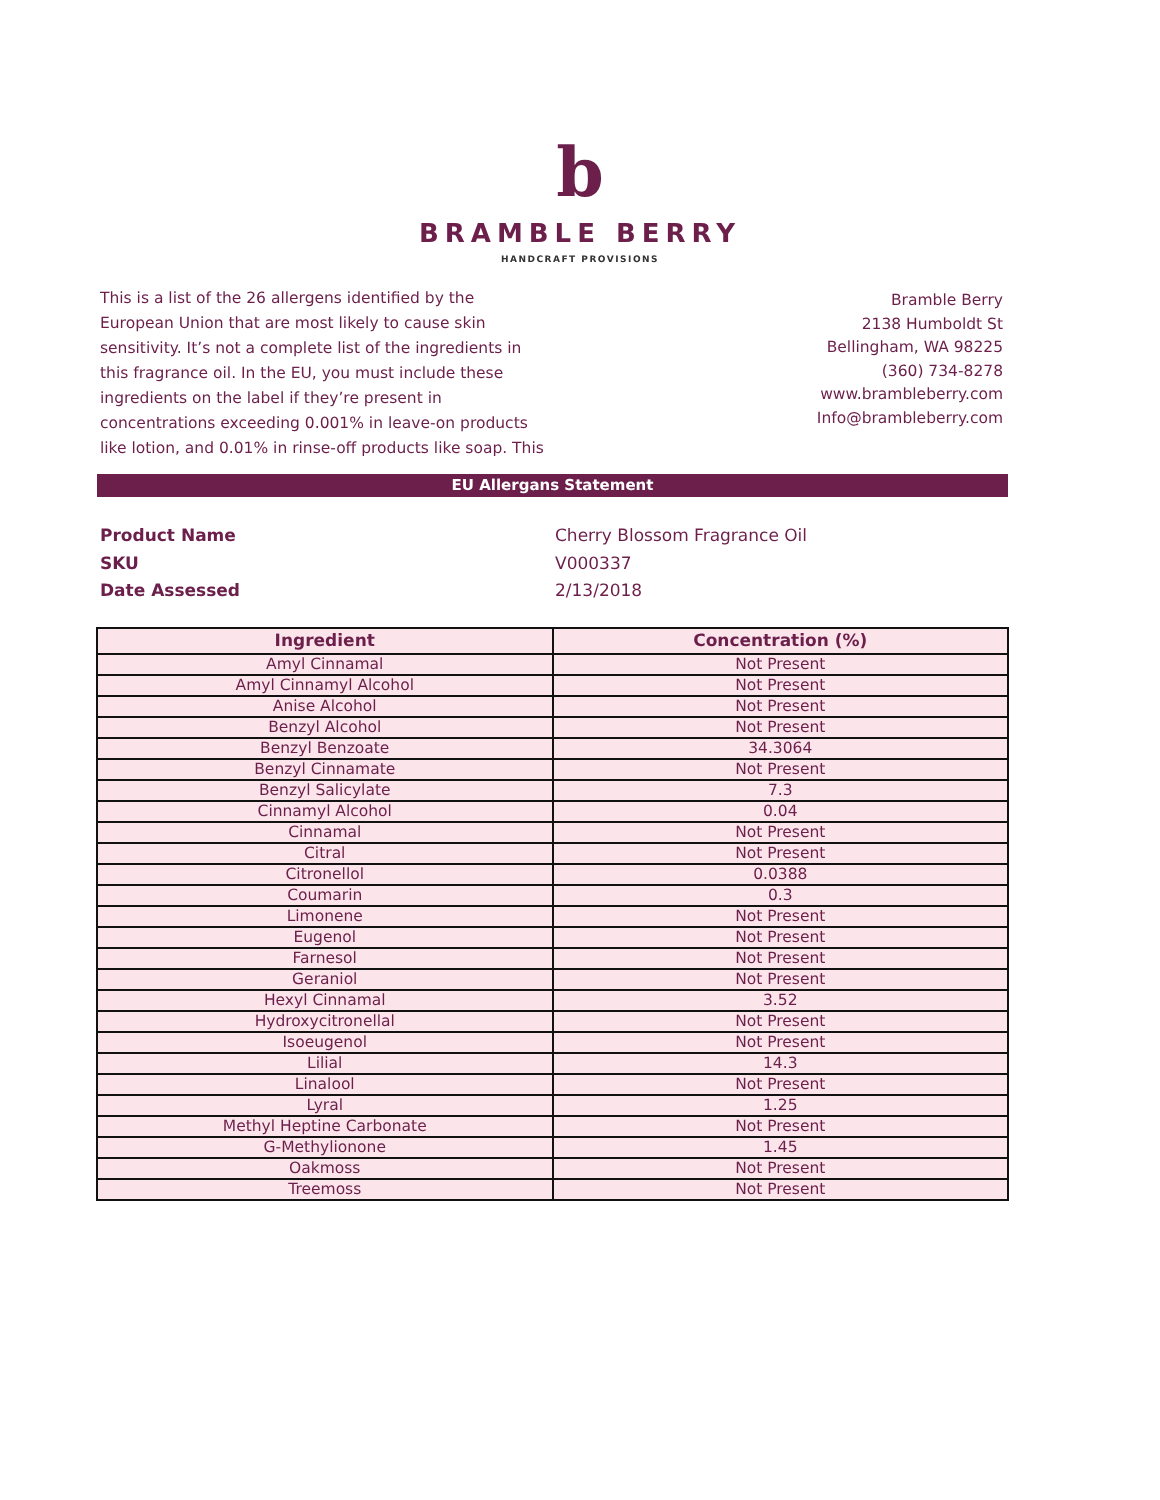b
BRAMBLE BERRY
HANDCRAFT PROVISIONS
This is a list of the 26 allergens identified by the European Union that are most likely to cause skin sensitivity. It’s not a complete list of the ingredients in this fragrance oil. In the EU, you must include these ingredients on the label if they’re present in concentrations exceeding 0.001% in leave-on products like lotion, and 0.01% in rinse-off products like soap. This
Bramble Berry
2138 Humboldt St
Bellingham, WA 98225
(360) 734-8278
www.brambleberry.com
Info@brambleberry.com
EU Allergans Statement
Product Name Cherry Blossom Fragrance Oil
SKU V000337
Date Assessed 2/13/2018
| Ingredient | Concentration (%) |
| --- | --- |
| Amyl Cinnamal | Not Present |
| Amyl Cinnamyl Alcohol | Not Present |
| Anise Alcohol | Not Present |
| Benzyl Alcohol | Not Present |
| Benzyl Benzoate | 34.3064 |
| Benzyl Cinnamate | Not Present |
| Benzyl Salicylate | 7.3 |
| Cinnamyl Alcohol | 0.04 |
| Cinnamal | Not Present |
| Citral | Not Present |
| Citronellol | 0.0388 |
| Coumarin | 0.3 |
| Limonene | Not Present |
| Eugenol | Not Present |
| Farnesol | Not Present |
| Geraniol | Not Present |
| Hexyl Cinnamal | 3.52 |
| Hydroxycitronellal | Not Present |
| Isoeugenol | Not Present |
| Lilial | 14.3 |
| Linalool | Not Present |
| Lyral | 1.25 |
| Methyl Heptine Carbonate | Not Present |
| G-Methylionone | 1.45 |
| Oakmoss | Not Present |
| Treemoss | Not Present |